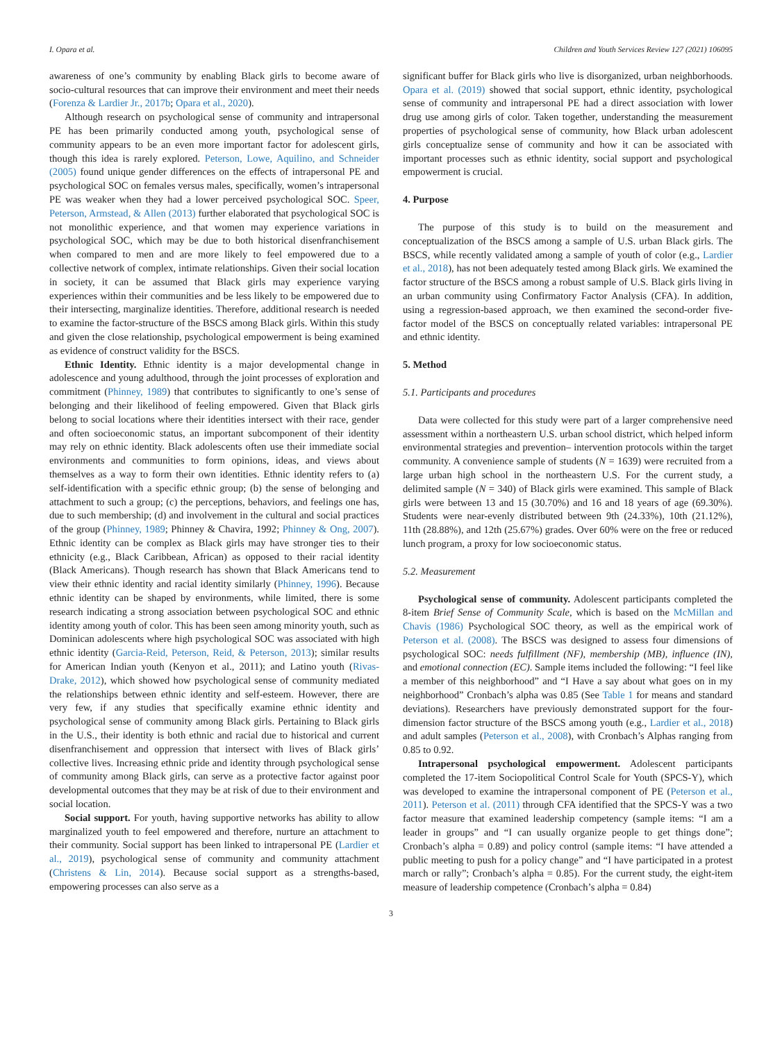I. Opara et al. Children and Youth Services Review 127 (2021) 106095
awareness of one’s community by enabling Black girls to become aware of socio-cultural resources that can improve their environment and meet their needs (Forenza & Lardier Jr., 2017b; Opara et al., 2020).
Although research on psychological sense of community and intrapersonal PE has been primarily conducted among youth, psychological sense of community appears to be an even more important factor for adolescent girls, though this idea is rarely explored. Peterson, Lowe, Aquilino, and Schneider (2005) found unique gender differences on the effects of intrapersonal PE and psychological SOC on females versus males, specifically, women’s intrapersonal PE was weaker when they had a lower perceived psychological SOC. Speer, Peterson, Armstead, & Allen (2013) further elaborated that psychological SOC is not monolithic experience, and that women may experience variations in psychological SOC, which may be due to both historical disenfranchisement when compared to men and are more likely to feel empowered due to a collective network of complex, intimate relationships. Given their social location in society, it can be assumed that Black girls may experience varying experiences within their communities and be less likely to be empowered due to their intersecting, marginalize identities. Therefore, additional research is needed to examine the factor-structure of the BSCS among Black girls. Within this study and given the close relationship, psychological empowerment is being examined as evidence of construct validity for the BSCS.
Ethnic Identity. Ethnic identity is a major developmental change in adolescence and young adulthood, through the joint processes of exploration and commitment (Phinney, 1989) that contributes to significantly to one’s sense of belonging and their likelihood of feeling empowered. Given that Black girls belong to social locations where their identities intersect with their race, gender and often socioeconomic status, an important subcomponent of their identity may rely on ethnic identity. Black adolescents often use their immediate social environments and communities to form opinions, ideas, and views about themselves as a way to form their own identities. Ethnic identity refers to (a) self-identification with a specific ethnic group; (b) the sense of belonging and attachment to such a group; (c) the perceptions, behaviors, and feelings one has, due to such membership; (d) and involvement in the cultural and social practices of the group (Phinney, 1989; Phinney & Chavira, 1992; Phinney & Ong, 2007). Ethnic identity can be complex as Black girls may have stronger ties to their ethnicity (e.g., Black Caribbean, African) as opposed to their racial identity (Black Americans). Though research has shown that Black Americans tend to view their ethnic identity and racial identity similarly (Phinney, 1996). Because ethnic identity can be shaped by environments, while limited, there is some research indicating a strong association between psychological SOC and ethnic identity among youth of color. This has been seen among minority youth, such as Dominican adolescents where high psychological SOC was associated with high ethnic identity (Garcia-Reid, Peterson, Reid, & Peterson, 2013); similar results for American Indian youth (Kenyon et al., 2011); and Latino youth (Rivas-Drake, 2012), which showed how psychological sense of community mediated the relationships between ethnic identity and self-esteem. However, there are very few, if any studies that specifically examine ethnic identity and psychological sense of community among Black girls. Pertaining to Black girls in the U.S., their identity is both ethnic and racial due to historical and current disenfranchisement and oppression that intersect with lives of Black girls’ collective lives. Increasing ethnic pride and identity through psychological sense of community among Black girls, can serve as a protective factor against poor developmental outcomes that they may be at risk of due to their environment and social location.
Social support. For youth, having supportive networks has ability to allow marginalized youth to feel empowered and therefore, nurture an attachment to their community. Social support has been linked to intrapersonal PE (Lardier et al., 2019), psychological sense of community and community attachment (Christens & Lin, 2014). Because social support as a strengths-based, empowering processes can also serve as a
significant buffer for Black girls who live is disorganized, urban neighborhoods. Opara et al. (2019) showed that social support, ethnic identity, psychological sense of community and intrapersonal PE had a direct association with lower drug use among girls of color. Taken together, understanding the measurement properties of psychological sense of community, how Black urban adolescent girls conceptualize sense of community and how it can be associated with important processes such as ethnic identity, social support and psychological empowerment is crucial.
4. Purpose
The purpose of this study is to build on the measurement and conceptualization of the BSCS among a sample of U.S. urban Black girls. The BSCS, while recently validated among a sample of youth of color (e.g., Lardier et al., 2018), has not been adequately tested among Black girls. We examined the factor structure of the BSCS among a robust sample of U.S. Black girls living in an urban community using Confirmatory Factor Analysis (CFA). In addition, using a regression-based approach, we then examined the second-order five-factor model of the BSCS on conceptually related variables: intrapersonal PE and ethnic identity.
5. Method
5.1. Participants and procedures
Data were collected for this study were part of a larger comprehensive need assessment within a northeastern U.S. urban school district, which helped inform environmental strategies and prevention– intervention protocols within the target community. A convenience sample of students (N = 1639) were recruited from a large urban high school in the northeastern U.S. For the current study, a delimited sample (N = 340) of Black girls were examined. This sample of Black girls were between 13 and 15 (30.70%) and 16 and 18 years of age (69.30%). Students were near-evenly distributed between 9th (24.33%), 10th (21.12%), 11th (28.88%), and 12th (25.67%) grades. Over 60% were on the free or reduced lunch program, a proxy for low socioeconomic status.
5.2. Measurement
Psychological sense of community. Adolescent participants completed the 8-item Brief Sense of Community Scale, which is based on the McMillan and Chavis (1986) Psychological SOC theory, as well as the empirical work of Peterson et al. (2008). The BSCS was designed to assess four dimensions of psychological SOC: needs fulfillment (NF), membership (MB), influence (IN), and emotional connection (EC). Sample items included the following: “I feel like a member of this neighborhood” and “I Have a say about what goes on in my neighborhood” Cronbach’s alpha was 0.85 (See Table 1 for means and standard deviations). Researchers have previously demonstrated support for the four-dimension factor structure of the BSCS among youth (e.g., Lardier et al., 2018) and adult samples (Peterson et al., 2008), with Cronbach’s Alphas ranging from 0.85 to 0.92.
Intrapersonal psychological empowerment. Adolescent participants completed the 17-item Sociopolitical Control Scale for Youth (SPCS-Y), which was developed to examine the intrapersonal component of PE (Peterson et al., 2011). Peterson et al. (2011) through CFA identified that the SPCS-Y was a two factor measure that examined leadership competency (sample items: “I am a leader in groups” and “I can usually organize people to get things done”; Cronbach’s alpha = 0.89) and policy control (sample items: “I have attended a public meeting to push for a policy change” and “I have participated in a protest march or rally”; Cronbach’s alpha = 0.85). For the current study, the eight-item measure of leadership competence (Cronbach’s alpha = 0.84)
3